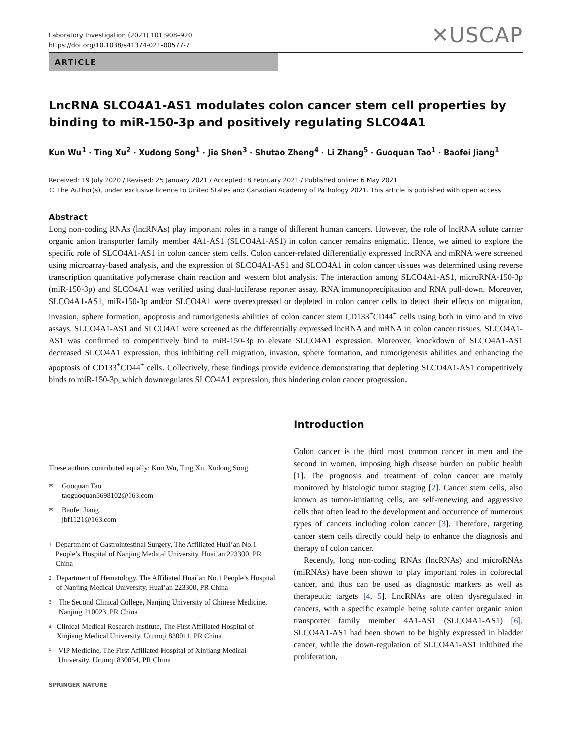Laboratory Investigation (2021) 101:908–920
https://doi.org/10.1038/s41374-021-00577-7
✕USCAP
ARTICLE
LncRNA SLCO4A1-AS1 modulates colon cancer stem cell properties by binding to miR-150-3p and positively regulating SLCO4A1
Kun Wu<sup>1</sup> · Ting Xu<sup>2</sup> · Xudong Song<sup>1</sup> · Jie Shen<sup>3</sup> · Shutao Zheng<sup>4</sup> · Li Zhang<sup>5</sup> · Guoquan Tao<sup>1</sup> · Baofei Jiang<sup>1</sup>
Received: 19 July 2020 / Revised: 25 January 2021 / Accepted: 8 February 2021 / Published online: 6 May 2021
© The Author(s), under exclusive licence to United States and Canadian Academy of Pathology 2021. This article is published with open access
Abstract
Long non-coding RNAs (lncRNAs) play important roles in a range of different human cancers. However, the role of lncRNA solute carrier organic anion transporter family member 4A1-AS1 (SLCO4A1-AS1) in colon cancer remains enigmatic. Hence, we aimed to explore the specific role of SLCO4A1-AS1 in colon cancer stem cells. Colon cancer-related differentially expressed lncRNA and mRNA were screened using microarray-based analysis, and the expression of SLCO4A1-AS1 and SLCO4A1 in colon cancer tissues was determined using reverse transcription quantitative polymerase chain reaction and western blot analysis. The interaction among SLCO4A1-AS1, microRNA-150-3p (miR-150-3p) and SLCO4A1 was verified using dual-luciferase reporter assay, RNA immunoprecipitation and RNA pull-down. Moreover, SLCO4A1-AS1, miR-150-3p and/or SLCO4A1 were overexpressed or depleted in colon cancer cells to detect their effects on migration, invasion, sphere formation, apoptosis and tumorigenesis abilities of colon cancer stem CD133<sup>+</sup>CD44<sup>+</sup> cells using both in vitro and in vivo assays. SLCO4A1-AS1 and SLCO4A1 were screened as the differentially expressed lncRNA and mRNA in colon cancer tissues. SLCO4A1-AS1 was confirmed to competitively bind to miR-150-3p to elevate SLCO4A1 expression. Moreover, knockdown of SLCO4A1-AS1 decreased SLCO4A1 expression, thus inhibiting cell migration, invasion, sphere formation, and tumorigenesis abilities and enhancing the apoptosis of CD133<sup>+</sup>CD44<sup>+</sup> cells. Collectively, these findings provide evidence demonstrating that depleting SLCO4A1-AS1 competitively binds to miR-150-3p, which downregulates SLCO4A1 expression, thus hindering colon cancer progression.
These authors contributed equally: Kun Wu, Ting Xu, Xudong Song.
✉ Guoquan Tao
taoguoquan5698102@163.com
✉ Baofei Jiang
jbf1121@163.com
1 Department of Gastrointestinal Surgery, The Affiliated Huai’an No.1 People’s Hospital of Nanjing Medical University, Huai’an 223300, PR China
2 Department of Hematology, The Affiliated Huai’an No.1 People’s Hospital of Nanjing Medical University, Huai’an 223300, PR China
3 The Second Clinical College, Nanjing University of Chinese Medicine, Nanjing 210023, PR China
4 Clinical Medical Research Institute, The First Affiliated Hospital of Xinjiang Medical University, Urumqi 830011, PR China
5 VIP Medicine, The First Affiliated Hospital of Xinjiang Medical University, Urumqi 830054, PR China
SPRINGER NATURE
Introduction
Colon cancer is the third most common cancer in men and the second in women, imposing high disease burden on public health [1]. The prognosis and treatment of colon cancer are mainly monitored by histologic tumor staging [2]. Cancer stem cells, also known as tumor-initiating cells, are self-renewing and aggressive cells that often lead to the development and occurrence of numerous types of cancers including colon cancer [3]. Therefore, targeting cancer stem cells directly could help to enhance the diagnosis and therapy of colon cancer.
Recently, long non-coding RNAs (lncRNAs) and microRNAs (miRNAs) have been shown to play important roles in colorectal cancer, and thus can be used as diagnostic markers as well as therapeutic targets [4, 5]. LncRNAs are often dysregulated in cancers, with a specific example being solute carrier organic anion transporter family member 4A1-AS1 (SLCO4A1-AS1) [6]. SLCO4A1-AS1 had been shown to be highly expressed in bladder cancer, while the down-regulation of SLCO4A1-AS1 inhibited the proliferation,